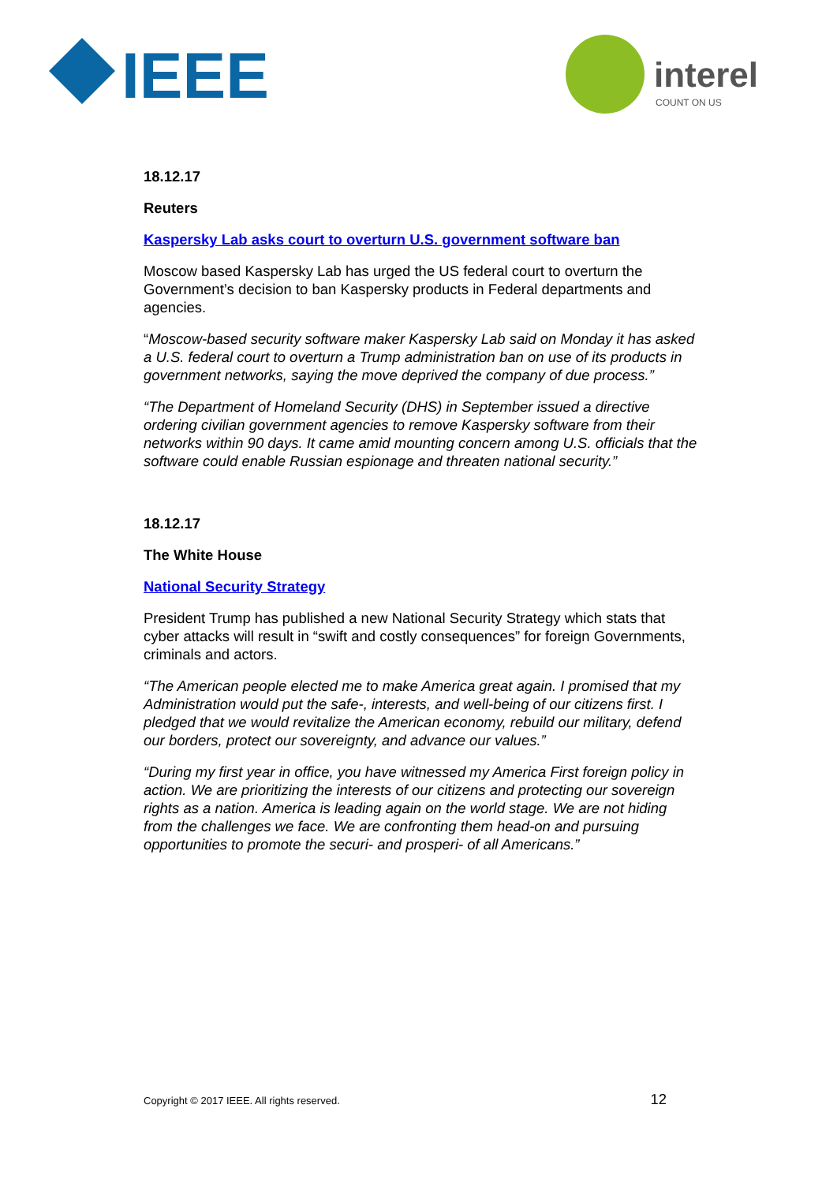IEEE
interel
COUNT ON US
18.12.17
Reuters
Kaspersky Lab asks court to overturn U.S. government software ban
Moscow based Kaspersky Lab has urged the US federal court to overturn the Government’s decision to ban Kaspersky products in Federal departments and agencies.
“Moscow-based security software maker Kaspersky Lab said on Monday it has asked a U.S. federal court to overturn a Trump administration ban on use of its products in government networks, saying the move deprived the company of due process.”
“The Department of Homeland Security (DHS) in September issued a directive ordering civilian government agencies to remove Kaspersky software from their networks within 90 days. It came amid mounting concern among U.S. officials that the software could enable Russian espionage and threaten national security.”
18.12.17
The White House
National Security Strategy
President Trump has published a new National Security Strategy which stats that cyber attacks will result in “swift and costly consequences” for foreign Governments, criminals and actors.
“The American people elected me to make America great again. I promised that my Administration would put the safe-, interests, and well-being of our citizens first. I pledged that we would revitalize the American economy, rebuild our military, defend our borders, protect our sovereignty, and advance our values.”
“During my first year in office, you have witnessed my America First foreign policy in action. We are prioritizing the interests of our citizens and protecting our sovereign rights as a nation. America is leading again on the world stage. We are not hiding from the challenges we face. We are confronting them head-on and pursuing opportunities to promote the securi- and prosperi- of all Americans.”
Copyright © 2017 IEEE. All rights reserved. 12